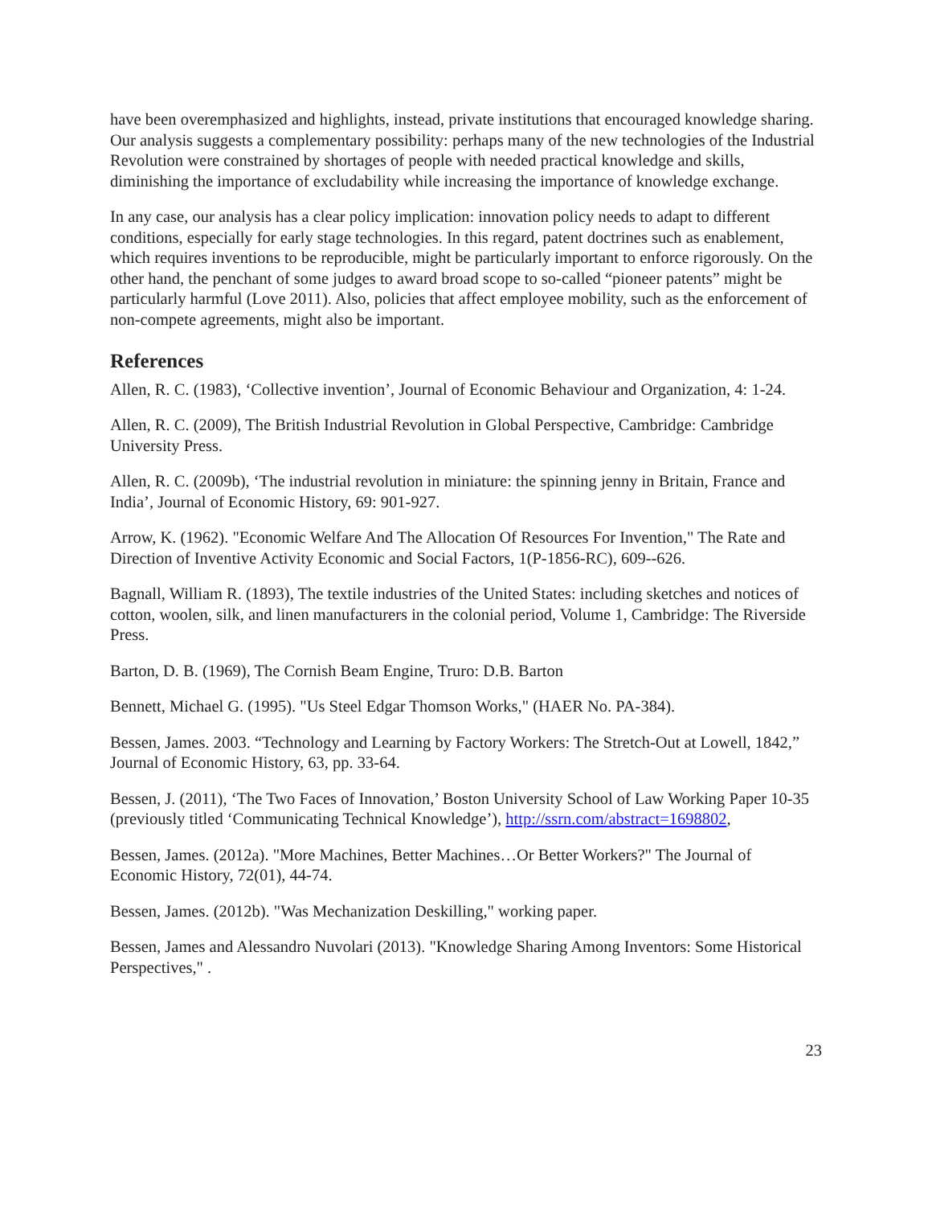have been overemphasized and highlights, instead, private institutions that encouraged knowledge sharing. Our analysis suggests a complementary possibility: perhaps many of the new technologies of the Industrial Revolution were constrained by shortages of people with needed practical knowledge and skills, diminishing the importance of excludability while increasing the importance of knowledge exchange.
In any case, our analysis has a clear policy implication: innovation policy needs to adapt to different conditions, especially for early stage technologies. In this regard, patent doctrines such as enablement, which requires inventions to be reproducible, might be particularly important to enforce rigorously. On the other hand, the penchant of some judges to award broad scope to so-called “pioneer patents” might be particularly harmful (Love 2011). Also, policies that affect employee mobility, such as the enforcement of non-compete agreements, might also be important.
References
Allen, R. C. (1983), ‘Collective invention’, Journal of Economic Behaviour and Organization, 4: 1-24.
Allen, R. C. (2009), The British Industrial Revolution in Global Perspective, Cambridge: Cambridge University Press.
Allen, R. C. (2009b), ‘The industrial revolution in miniature: the spinning jenny in Britain, France and India’, Journal of Economic History, 69: 901-927.
Arrow, K. (1962). "Economic Welfare And The Allocation Of Resources For Invention," The Rate and Direction of Inventive Activity Economic and Social Factors, 1(P-1856-RC), 609--626.
Bagnall, William R. (1893), The textile industries of the United States: including sketches and notices of cotton, woolen, silk, and linen manufacturers in the colonial period, Volume 1, Cambridge: The Riverside Press.
Barton, D. B. (1969), The Cornish Beam Engine, Truro: D.B. Barton
Bennett, Michael G. (1995). "Us Steel Edgar Thomson Works," (HAER No. PA-384).
Bessen, James. 2003. “Technology and Learning by Factory Workers: The Stretch-Out at Lowell, 1842,” Journal of Economic History, 63, pp. 33-64.
Bessen, J. (2011), ‘The Two Faces of Innovation,’ Boston University School of Law Working Paper 10-35 (previously titled ‘Communicating Technical Knowledge’), http://ssrn.com/abstract=1698802,
Bessen, James. (2012a). "More Machines, Better Machines…Or Better Workers?" The Journal of Economic History, 72(01), 44-74.
Bessen, James. (2012b). "Was Mechanization Deskilling," working paper.
Bessen, James and Alessandro Nuvolari (2013). "Knowledge Sharing Among Inventors: Some Historical Perspectives," .
23